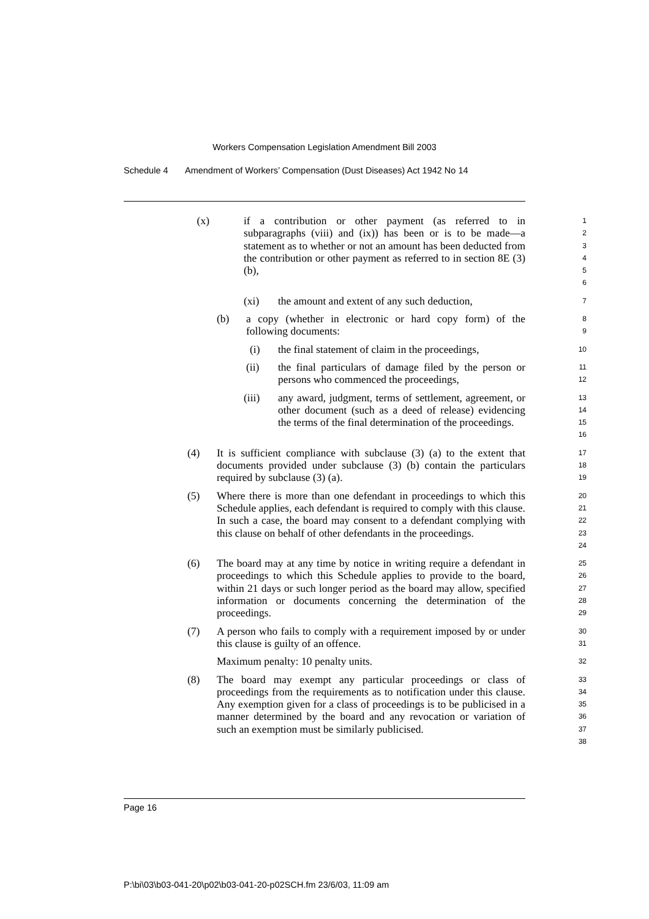Workers Compensation Legislation Amendment Bill 2003
Schedule 4 Amendment of Workers’ Compensation (Dust Diseases) Act 1942 No 14
(x) if a contribution or other payment (as referred to in subparagraphs (viii) and (ix)) has been or is to be made—a statement as to whether or not an amount has been deducted from the contribution or other payment as referred to in section 8E (3) (b),
1
2
3
4
5
6
(xi) the amount and extent of any such deduction,
7
(b) a copy (whether in electronic or hard copy form) of the following documents:
8
9
(i) the final statement of claim in the proceedings,
10
(ii) the final particulars of damage filed by the person or persons who commenced the proceedings,
11
12
(iii) any award, judgment, terms of settlement, agreement, or other document (such as a deed of release) evidencing the terms of the final determination of the proceedings.
13
14
15
16
(4) It is sufficient compliance with subclause (3) (a) to the extent that documents provided under subclause (3) (b) contain the particulars required by subclause (3) (a).
17
18
19
(5) Where there is more than one defendant in proceedings to which this Schedule applies, each defendant is required to comply with this clause. In such a case, the board may consent to a defendant complying with this clause on behalf of other defendants in the proceedings.
20
21
22
23
24
(6) The board may at any time by notice in writing require a defendant in proceedings to which this Schedule applies to provide to the board, within 21 days or such longer period as the board may allow, specified information or documents concerning the determination of the proceedings.
25
26
27
28
29
(7) A person who fails to comply with a requirement imposed by or under this clause is guilty of an offence.
30
31
Maximum penalty: 10 penalty units.
32
(8) The board may exempt any particular proceedings or class of proceedings from the requirements as to notification under this clause. Any exemption given for a class of proceedings is to be publicised in a manner determined by the board and any revocation or variation of such an exemption must be similarly publicised.
33
34
35
36
37
38
Page 16
P:\bi\03\b03-041-20\p02\b03-041-20-p02SCH.fm 23/6/03, 11:09 am